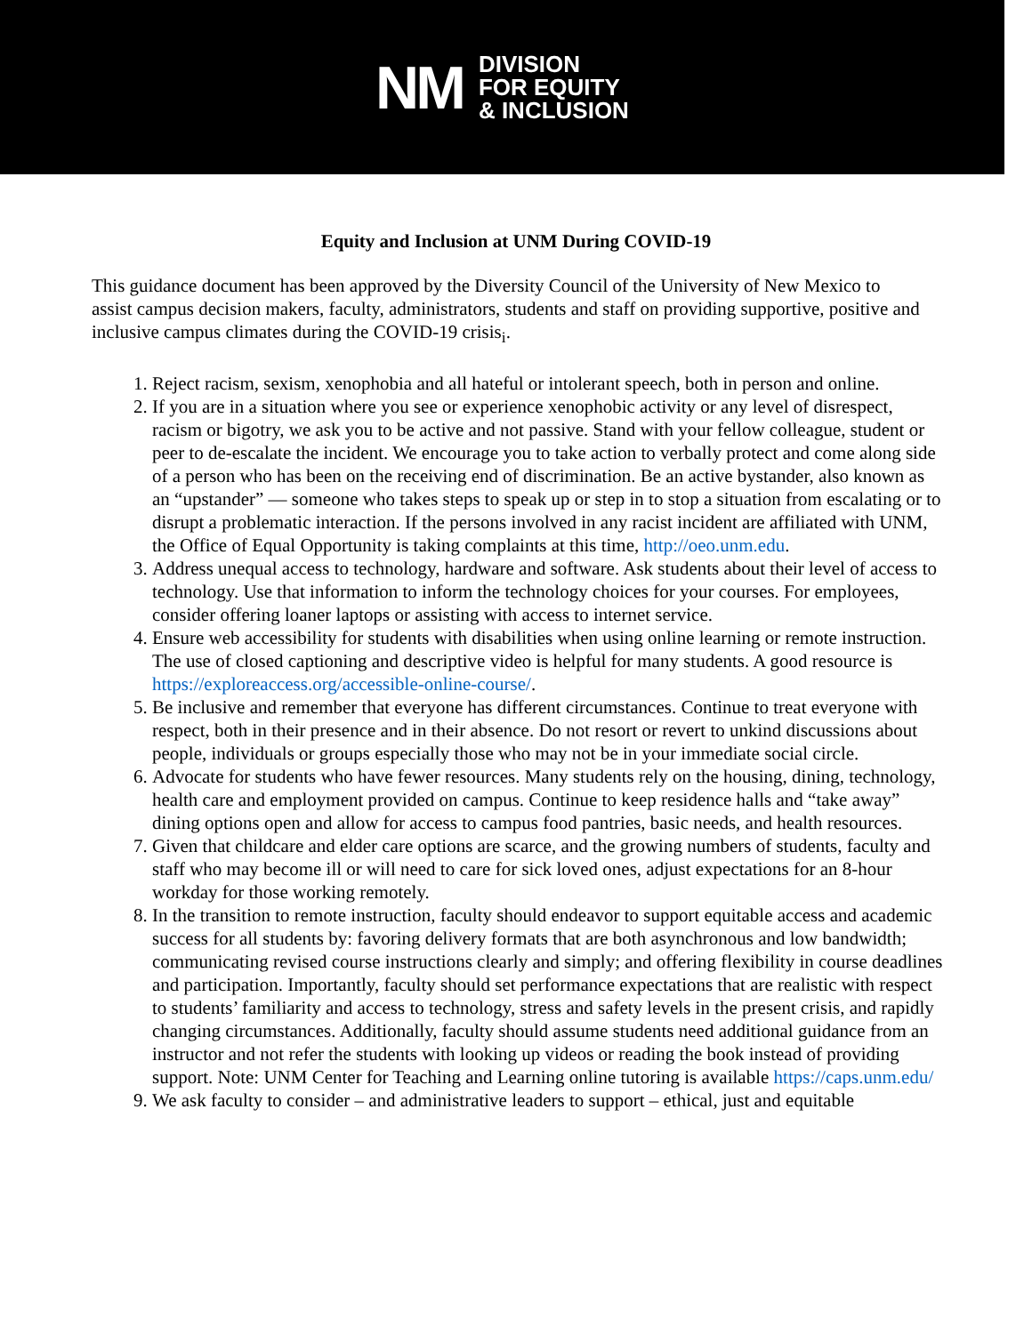NM
DIVISION
FOR EQUITY
& INCLUSION
Equity and Inclusion at UNM During COVID-19
This guidance document has been approved by the Diversity Council of the University of New Mexico to assist campus decision makers, faculty, administrators, students and staff on providing supportive, positive and inclusive campus climates during the COVID-19 crisis<sub>i</sub>.
1. Reject racism, sexism, xenophobia and all hateful or intolerant speech, both in person and online.
2. If you are in a situation where you see or experience xenophobic activity or any level of disrespect, racism or bigotry, we ask you to be active and not passive. Stand with your fellow colleague, student or peer to de-escalate the incident. We encourage you to take action to verbally protect and come along side of a person who has been on the receiving end of discrimination. Be an active bystander, also known as an “upstander” — someone who takes steps to speak up or step in to stop a situation from escalating or to disrupt a problematic interaction. If the persons involved in any racist incident are affiliated with UNM, the Office of Equal Opportunity is taking complaints at this time, http://oeo.unm.edu.
3. Address unequal access to technology, hardware and software. Ask students about their level of access to technology. Use that information to inform the technology choices for your courses. For employees, consider offering loaner laptops or assisting with access to internet service.
4. Ensure web accessibility for students with disabilities when using online learning or remote instruction. The use of closed captioning and descriptive video is helpful for many students. A good resource is https://exploreaccess.org/accessible-online-course/.
5. Be inclusive and remember that everyone has different circumstances. Continue to treat everyone with respect, both in their presence and in their absence. Do not resort or revert to unkind discussions about people, individuals or groups especially those who may not be in your immediate social circle.
6. Advocate for students who have fewer resources. Many students rely on the housing, dining, technology, health care and employment provided on campus. Continue to keep residence halls and “take away” dining options open and allow for access to campus food pantries, basic needs, and health resources.
7. Given that childcare and elder care options are scarce, and the growing numbers of students, faculty and staff who may become ill or will need to care for sick loved ones, adjust expectations for an 8-hour workday for those working remotely.
8. In the transition to remote instruction, faculty should endeavor to support equitable access and academic success for all students by: favoring delivery formats that are both asynchronous and low bandwidth; communicating revised course instructions clearly and simply; and offering flexibility in course deadlines and participation. Importantly, faculty should set performance expectations that are realistic with respect to students’ familiarity and access to technology, stress and safety levels in the present crisis, and rapidly changing circumstances. Additionally, faculty should assume students need additional guidance from an instructor and not refer the students with looking up videos or reading the book instead of providing support. Note: UNM Center for Teaching and Learning online tutoring is available https://caps.unm.edu/
9. We ask faculty to consider – and administrative leaders to support – ethical, just and equitable